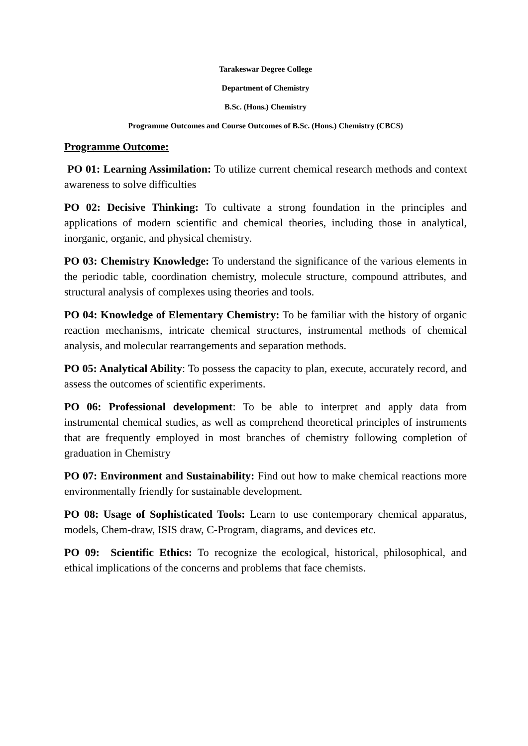Tarakeswar Degree College
Department of Chemistry
B.Sc. (Hons.) Chemistry
Programme Outcomes and Course Outcomes of B.Sc. (Hons.) Chemistry (CBCS)
Programme Outcome:
PO 01: Learning Assimilation: To utilize current chemical research methods and context awareness to solve difficulties
PO 02: Decisive Thinking: To cultivate a strong foundation in the principles and applications of modern scientific and chemical theories, including those in analytical, inorganic, organic, and physical chemistry.
PO 03: Chemistry Knowledge: To understand the significance of the various elements in the periodic table, coordination chemistry, molecule structure, compound attributes, and structural analysis of complexes using theories and tools.
PO 04: Knowledge of Elementary Chemistry: To be familiar with the history of organic reaction mechanisms, intricate chemical structures, instrumental methods of chemical analysis, and molecular rearrangements and separation methods.
PO 05: Analytical Ability: To possess the capacity to plan, execute, accurately record, and assess the outcomes of scientific experiments.
PO 06: Professional development: To be able to interpret and apply data from instrumental chemical studies, as well as comprehend theoretical principles of instruments that are frequently employed in most branches of chemistry following completion of graduation in Chemistry
PO 07: Environment and Sustainability: Find out how to make chemical reactions more environmentally friendly for sustainable development.
PO 08: Usage of Sophisticated Tools: Learn to use contemporary chemical apparatus, models, Chem-draw, ISIS draw, C-Program, diagrams, and devices etc.
PO 09: Scientific Ethics: To recognize the ecological, historical, philosophical, and ethical implications of the concerns and problems that face chemists.